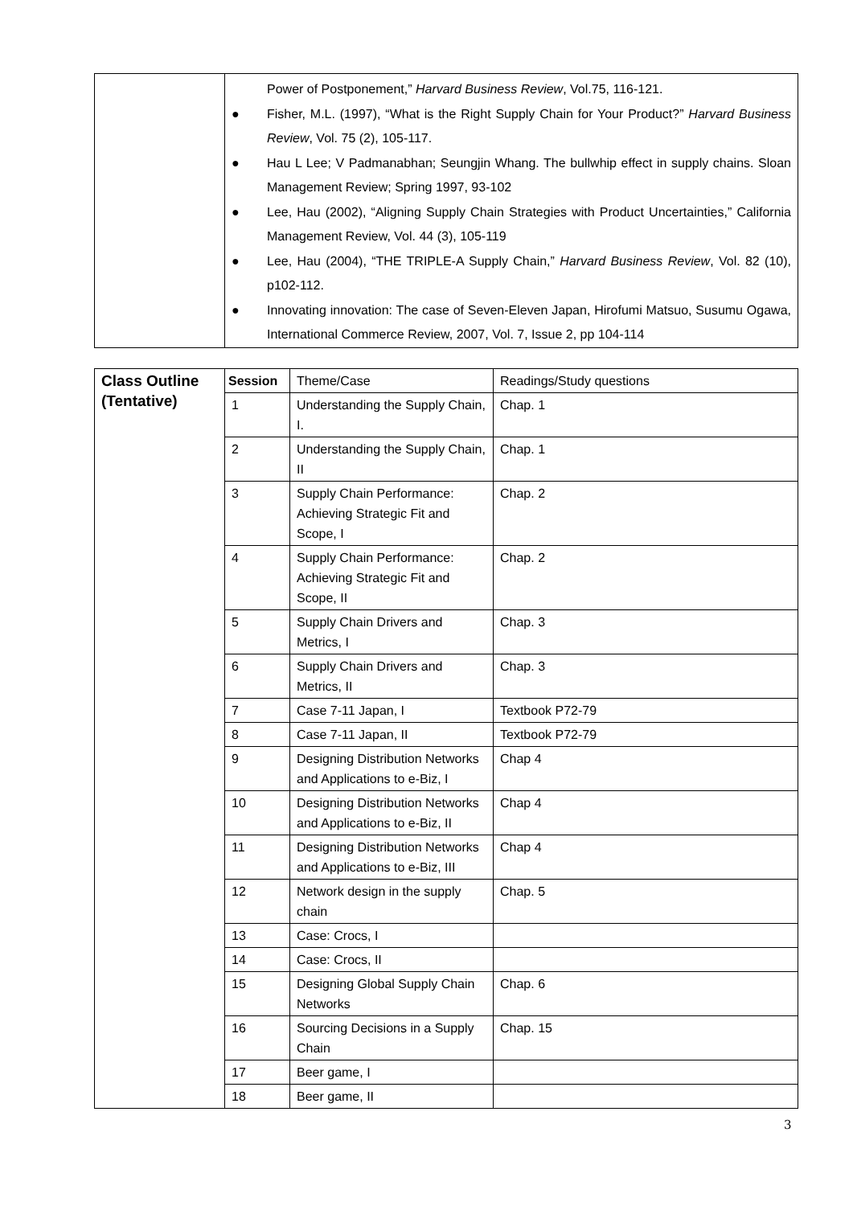| | Power of Postponement,” Harvard Business Review , Vol.75, 116-121. ● Fisher, M.L. (1997), “What is the Right Supply Chain for Your Product?” Harvard Business Review , Vol. 75 (2), 105-117. ● Hau L Lee; V Padmanabhan; Seungjin Whang. The bullwhip effect in supply chains. Sloan Management Review; Spring 1997, 93-102 ● Lee, Hau (2002), “Aligning Supply Chain Strategies with Product Uncertainties,” California Management Review, Vol. 44 (3), 105-119 ● Lee, Hau (2004), “THE TRIPLE-A Supply Chain,” Harvard Business Review , Vol. 82 (10), p102-112. ● Innovating innovation: The case of Seven-Eleven Japan, Hirofumi Matsuo, Susumu Ogawa, International Commerce Review, 2007, Vol. 7, Issue 2, pp 104-114 |
| Class Outline (Tentative) | Session | Theme/Case | Readings/Study questions |
| --- | --- | --- | --- |
| | 1 | Understanding the Supply Chain, I. | Chap. 1 |
| | 2 | Understanding the Supply Chain, II | Chap. 1 |
| | 3 | Supply Chain Performance: Achieving Strategic Fit and Scope, I | Chap. 2 |
| | 4 | Supply Chain Performance: Achieving Strategic Fit and Scope, II | Chap. 2 |
| | 5 | Supply Chain Drivers and Metrics, I | Chap. 3 |
| | 6 | Supply Chain Drivers and Metrics, II | Chap. 3 |
| | 7 | Case 7-11 Japan, I | Textbook P72-79 |
| | 8 | Case 7-11 Japan, II | Textbook P72-79 |
| | 9 | Designing Distribution Networks and Applications to e-Biz, I | Chap 4 |
| | 10 | Designing Distribution Networks and Applications to e-Biz, II | Chap 4 |
| | 11 | Designing Distribution Networks and Applications to e-Biz, III | Chap 4 |
| | 12 | Network design in the supply chain | Chap. 5 |
| | 13 | Case: Crocs, I | |
| | 14 | Case: Crocs, II | |
| | 15 | Designing Global Supply Chain Networks | Chap. 6 |
| | 16 | Sourcing Decisions in a Supply Chain | Chap. 15 |
| | 17 | Beer game, I | |
| | 18 | Beer game, II | |
3